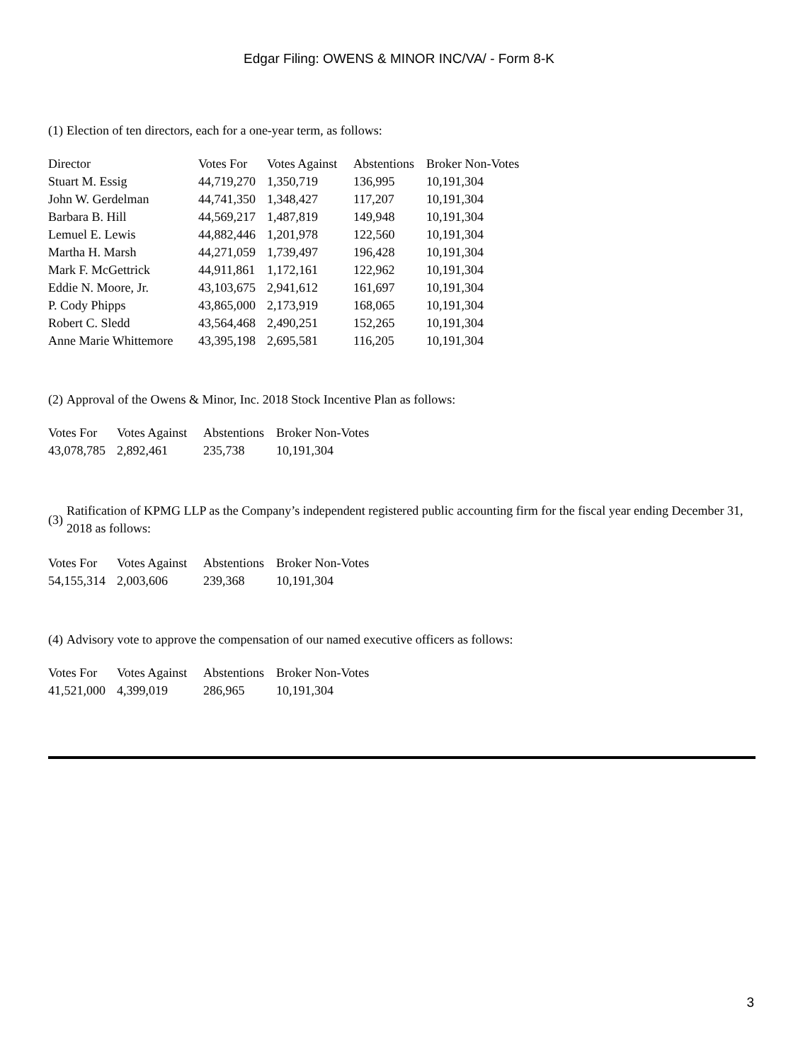Edgar Filing: OWENS & MINOR INC/VA/ - Form 8-K
(1) Election of ten directors, each for a one-year term, as follows:
| Director | Votes For | Votes Against | Abstentions | Broker Non-Votes |
| --- | --- | --- | --- | --- |
| Stuart M. Essig | 44,719,270 | 1,350,719 | 136,995 | 10,191,304 |
| John W. Gerdelman | 44,741,350 | 1,348,427 | 117,207 | 10,191,304 |
| Barbara B. Hill | 44,569,217 | 1,487,819 | 149,948 | 10,191,304 |
| Lemuel E. Lewis | 44,882,446 | 1,201,978 | 122,560 | 10,191,304 |
| Martha H. Marsh | 44,271,059 | 1,739,497 | 196,428 | 10,191,304 |
| Mark F. McGettrick | 44,911,861 | 1,172,161 | 122,962 | 10,191,304 |
| Eddie N. Moore, Jr. | 43,103,675 | 2,941,612 | 161,697 | 10,191,304 |
| P. Cody Phipps | 43,865,000 | 2,173,919 | 168,065 | 10,191,304 |
| Robert C. Sledd | 43,564,468 | 2,490,251 | 152,265 | 10,191,304 |
| Anne Marie Whittemore | 43,395,198 | 2,695,581 | 116,205 | 10,191,304 |
(2) Approval of the Owens & Minor, Inc. 2018 Stock Incentive Plan as follows:
| Votes For | Votes Against | Abstentions | Broker Non-Votes |
| --- | --- | --- | --- |
| 43,078,785 | 2,892,461 | 235,738 | 10,191,304 |
(3) Ratification of KPMG LLP as the Company’s independent registered public accounting firm for the fiscal year ending December 31, 2018 as follows:
| Votes For | Votes Against | Abstentions | Broker Non-Votes |
| --- | --- | --- | --- |
| 54,155,314 | 2,003,606 | 239,368 | 10,191,304 |
(4) Advisory vote to approve the compensation of our named executive officers as follows:
| Votes For | Votes Against | Abstentions | Broker Non-Votes |
| --- | --- | --- | --- |
| 41,521,000 | 4,399,019 | 286,965 | 10,191,304 |
3